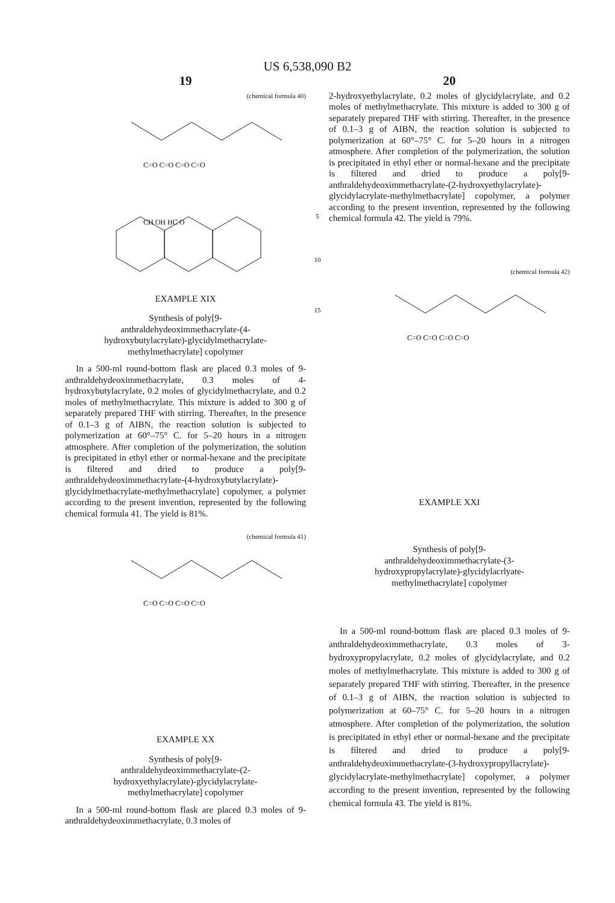US 6,538,090 B2
19
(chemical formula 40)
C=O C=O C=O C=O
CH OH HC O
EXAMPLE XIX
Synthesis of poly[9-
anthraldehydeoximmethacrylate-(4-
hydroxybutylacrylate)-glycidylmethacrylate-
methylmethacrylate] copolymer
In a 500-ml round-bottom flask are placed 0.3 moles of 9-anthraldehydeoximmethacrylate, 0.3 moles of 4-hydroxybutylacrylate, 0.2 moles of glycidylmethacrylate, and 0.2 moles of methylmethacrylate. This mixture is added to 300 g of separately prepared THF with stirring. Thereafter, in the presence of 0.1–3 g of AIBN, the reaction solution is subjected to polymerization at 60°–75° C. for 5–20 hours in a nitrogen atmosphere. After completion of the polymerization, the solution is precipitated in ethyl ether or normal-hexane and the precipitate is filtered and dried to produce a poly[9-anthraldehydeoximmethacrylate-(4-hydroxybutylacrylate)-glycidylmethacrylate-methylmethacrylate] copolymer, a polymer according to the present invention, represented by the following chemical formula 41. The yield is 81%.
(chemical formula 41)
C=O C=O C=O C=O
EXAMPLE XX
Synthesis of poly[9-
anthraldehydeoximmethacrylate-(2-
hydroxyethylacrylate)-glycidylacrylate-
methylmethacrylate] copolymer
In a 500-ml round-bottom flask are placed 0.3 moles of 9-anthraldehydeoximmethacrylate, 0.3 moles of
5
10
15
20
2-hydroxyethylacrylate, 0.2 moles of glycidylacrylate, and 0.2 moles of methylmethacrylate. This mixture is added to 300 g of separately prepared THF with stirring. Thereafter, in the presence of 0.1–3 g of AIBN, the reaction solution is subjected to polymerization at 60°–75° C. for 5–20 hours in a nitrogen atmosphere. After completion of the polymerization, the solution is precipitated in ethyl ether or normal-hexane and the precipitate is filtered and dried to produce a poly[9-anthraldehydeoximmethacrylate-(2-hydroxyethylacrylate)-glycidylacrylate-methylmethacrylate] copolymer, a polymer according to the present invention, represented by the following chemical formula 42. The yield is 79%.
(chemical formula 42)
C=O C=O C=O C=O
EXAMPLE XXI
Synthesis of poly[9-
anthraldehydeoximmethacrylate-(3-
hydroxypropylacrylate)-glycidylacrlyate-
methylmethacrylate] copolymer
In a 500-ml round-bottom flask are placed 0.3 moles of 9-anthraldehydeoximmethacrylate, 0.3 moles of 3-hydroxypropylacrylate, 0.2 moles of glycidylacrylate, and 0.2 moles of methylmethacrylate. This mixture is added to 300 g of separately prepared THF with stirring. Thereafter, in the presence of 0.1–3 g of AIBN, the reaction solution is subjected to polymerization at 60–75° C. for 5–20 hours in a nitrogen atmosphere. After completion of the polymerization, the solution is precipitated in ethyl ether or normal-hexane and the precipitate is filtered and dried to produce a poly[9-anthraldehydeoximmethacrylate-(3-hydroxypropyllacrylate)-glycidylacrylate-methylmethacrylate] copolymer, a polymer according to the present invention, represented by the following chemical formula 43. The yield is 81%.